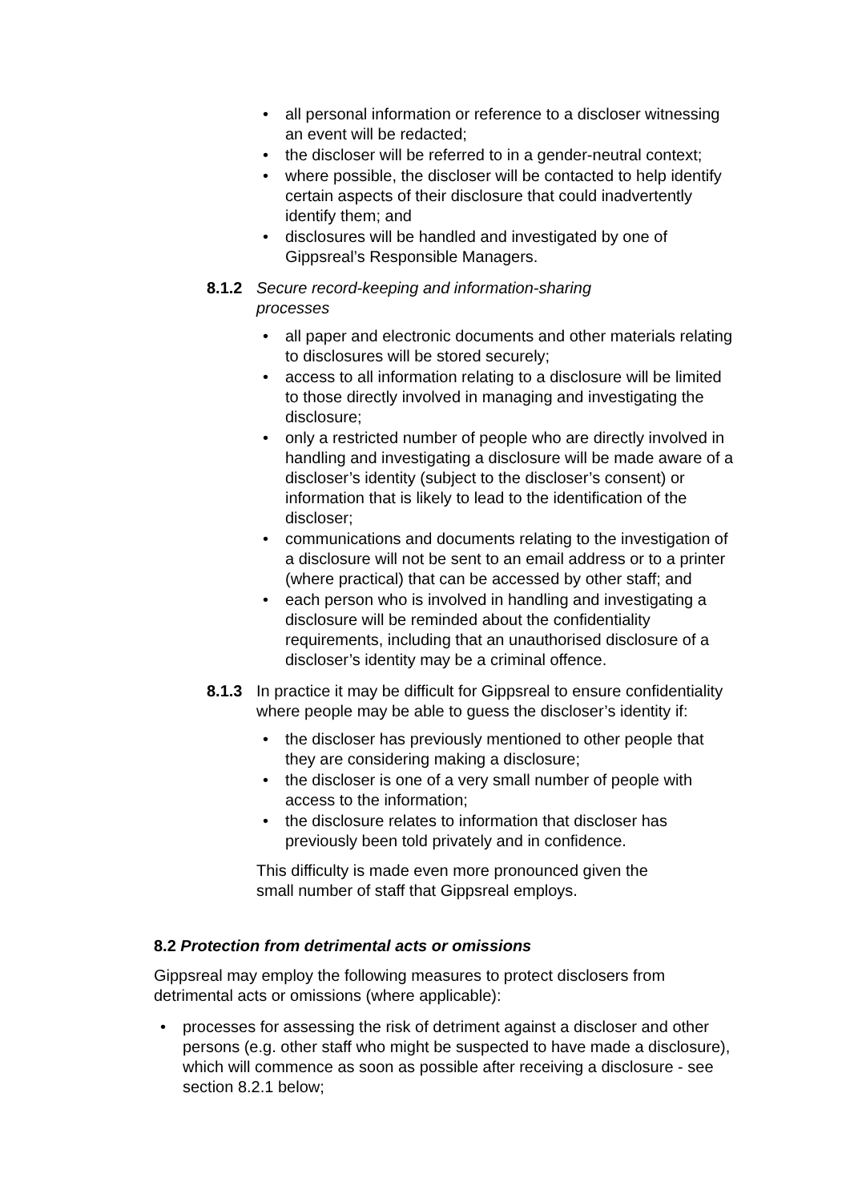• all personal information or reference to a discloser witnessing an event will be redacted;
• the discloser will be referred to in a gender-neutral context;
• where possible, the discloser will be contacted to help identify certain aspects of their disclosure that could inadvertently identify them; and
• disclosures will be handled and investigated by one of Gippsreal’s Responsible Managers.
8.1.2 Secure record-keeping and information-sharing
processes
• all paper and electronic documents and other materials relating to disclosures will be stored securely;
• access to all information relating to a disclosure will be limited to those directly involved in managing and investigating the disclosure;
• only a restricted number of people who are directly involved in handling and investigating a disclosure will be made aware of a discloser’s identity (subject to the discloser’s consent) or information that is likely to lead to the identification of the discloser;
• communications and documents relating to the investigation of a disclosure will not be sent to an email address or to a printer (where practical) that can be accessed by other staff; and
• each person who is involved in handling and investigating a disclosure will be reminded about the confidentiality requirements, including that an unauthorised disclosure of a discloser’s identity may be a criminal offence.
8.1.3 In practice it may be difficult for Gippsreal to ensure confidentiality where people may be able to guess the discloser’s identity if:
• the discloser has previously mentioned to other people that they are considering making a disclosure;
• the discloser is one of a very small number of people with access to the information;
• the disclosure relates to information that discloser has previously been told privately and in confidence.
This difficulty is made even more pronounced given the small number of staff that Gippsreal employs.
8.2 Protection from detrimental acts or omissions
Gippsreal may employ the following measures to protect disclosers from detrimental acts or omissions (where applicable):
• processes for assessing the risk of detriment against a discloser and other persons (e.g. other staff who might be suspected to have made a disclosure), which will commence as soon as possible after receiving a disclosure - see section 8.2.1 below;